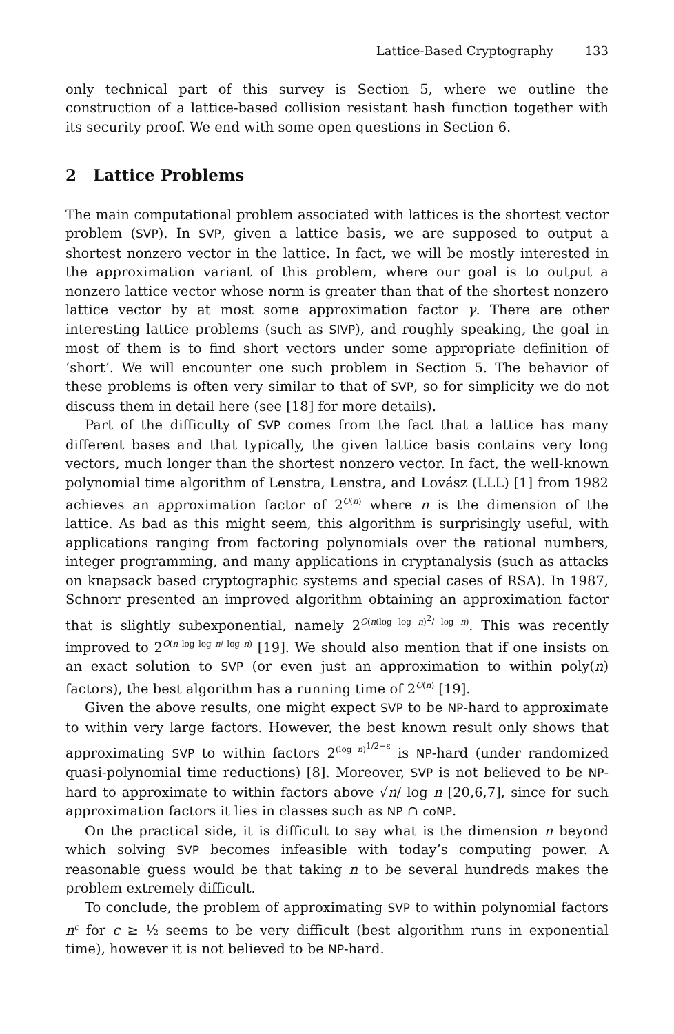Lattice-Based Cryptography 133
only technical part of this survey is Section 5, where we outline the construction of a lattice-based collision resistant hash function together with its security proof. We end with some open questions in Section 6.
2 Lattice Problems
The main computational problem associated with lattices is the shortest vector problem (SVP). In SVP, given a lattice basis, we are supposed to output a shortest nonzero vector in the lattice. In fact, we will be mostly interested in the approximation variant of this problem, where our goal is to output a nonzero lattice vector whose norm is greater than that of the shortest nonzero lattice vector by at most some approximation factor γ. There are other interesting lattice problems (such as SIVP), and roughly speaking, the goal in most of them is to find short vectors under some appropriate definition of ‘short’. We will encounter one such problem in Section 5. The behavior of these problems is often very similar to that of SVP, so for simplicity we do not discuss them in detail here (see [18] for more details).
Part of the difficulty of SVP comes from the fact that a lattice has many different bases and that typically, the given lattice basis contains very long vectors, much longer than the shortest nonzero vector. In fact, the well-known polynomial time algorithm of Lenstra, Lenstra, and Lovász (LLL) [1] from 1982 achieves an approximation factor of 2<sup>O(n)</sup> where n is the dimension of the lattice. As bad as this might seem, this algorithm is surprisingly useful, with applications ranging from factoring polynomials over the rational numbers, integer programming, and many applications in cryptanalysis (such as attacks on knapsack based cryptographic systems and special cases of RSA). In 1987, Schnorr presented an improved algorithm obtaining an approximation factor that is slightly subexponential, namely 2<sup>O(n(log log n)<sup>2</sup>/ log n)</sup>. This was recently improved to 2<sup>O(n log log n/ log n)</sup> [19]. We should also mention that if one insists on an exact solution to SVP (or even just an approximation to within poly(n) factors), the best algorithm has a running time of 2<sup>O(n)</sup> [19].
Given the above results, one might expect SVP to be NP-hard to approximate to within very large factors. However, the best known result only shows that approximating SVP to within factors 2<sup>(log n)<sup>1/2−ε</sup></sup> is NP-hard (under randomized quasi-polynomial time reductions) [8]. Moreover, SVP is not believed to be NP-hard to approximate to within factors above √n/ log n [20,6,7], since for such approximation factors it lies in classes such as NP ∩ coNP.
On the practical side, it is difficult to say what is the dimension n beyond which solving SVP becomes infeasible with today’s computing power. A reasonable guess would be that taking n to be several hundreds makes the problem extremely difficult.
To conclude, the problem of approximating SVP to within polynomial factors n<sup>c</sup> for c ≥ ½ seems to be very difficult (best algorithm runs in exponential time), however it is not believed to be NP-hard.